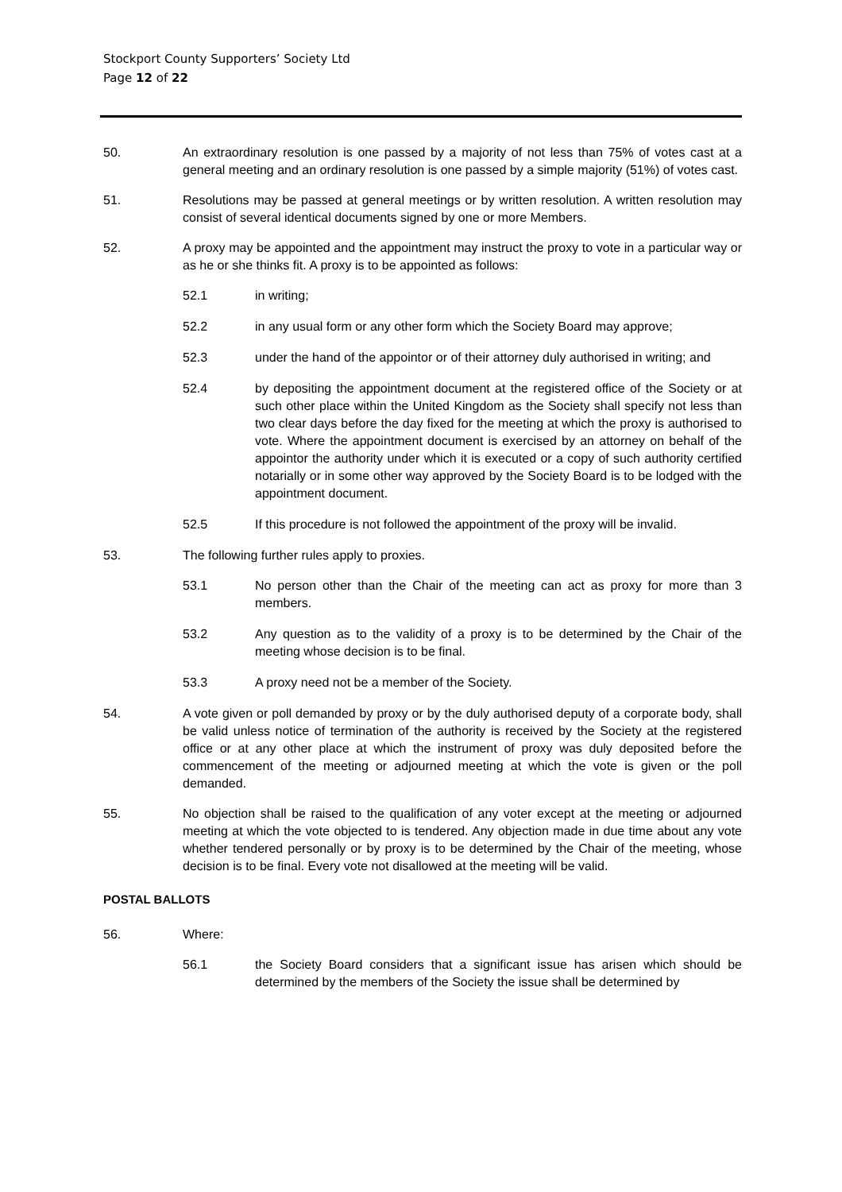Stockport County Supporters’ Society Ltd
Page 12 of 22
50. An extraordinary resolution is one passed by a majority of not less than 75% of votes cast at a general meeting and an ordinary resolution is one passed by a simple majority (51%) of votes cast.
51. Resolutions may be passed at general meetings or by written resolution. A written resolution may consist of several identical documents signed by one or more Members.
52. A proxy may be appointed and the appointment may instruct the proxy to vote in a particular way or as he or she thinks fit. A proxy is to be appointed as follows:
52.1 in writing;
52.2 in any usual form or any other form which the Society Board may approve;
52.3 under the hand of the appointor or of their attorney duly authorised in writing; and
52.4 by depositing the appointment document at the registered office of the Society or at such other place within the United Kingdom as the Society shall specify not less than two clear days before the day fixed for the meeting at which the proxy is authorised to vote. Where the appointment document is exercised by an attorney on behalf of the appointor the authority under which it is executed or a copy of such authority certified notarially or in some other way approved by the Society Board is to be lodged with the appointment document.
52.5 If this procedure is not followed the appointment of the proxy will be invalid.
53. The following further rules apply to proxies.
53.1 No person other than the Chair of the meeting can act as proxy for more than 3 members.
53.2 Any question as to the validity of a proxy is to be determined by the Chair of the meeting whose decision is to be final.
53.3 A proxy need not be a member of the Society.
54. A vote given or poll demanded by proxy or by the duly authorised deputy of a corporate body, shall be valid unless notice of termination of the authority is received by the Society at the registered office or at any other place at which the instrument of proxy was duly deposited before the commencement of the meeting or adjourned meeting at which the vote is given or the poll demanded.
55. No objection shall be raised to the qualification of any voter except at the meeting or adjourned meeting at which the vote objected to is tendered. Any objection made in due time about any vote whether tendered personally or by proxy is to be determined by the Chair of the meeting, whose decision is to be final. Every vote not disallowed at the meeting will be valid.
POSTAL BALLOTS
56. Where:
56.1 the Society Board considers that a significant issue has arisen which should be determined by the members of the Society the issue shall be determined by